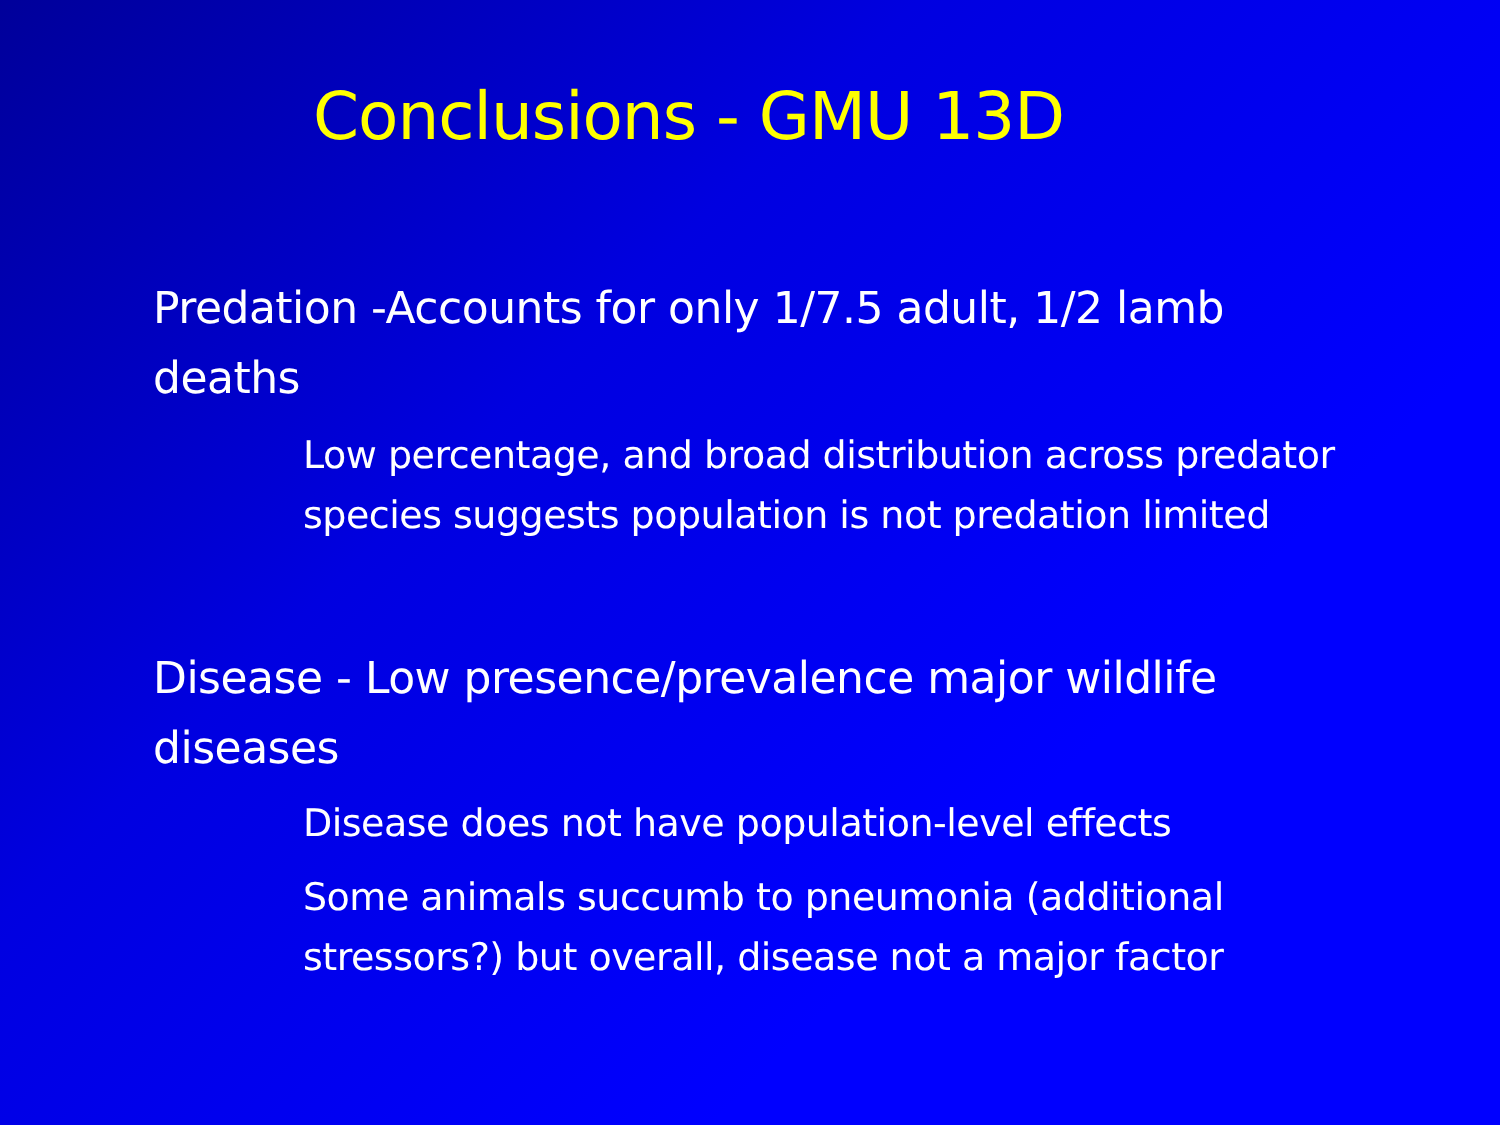Conclusions - GMU 13D
Predation -Accounts for only 1/7.5 adult, 1/2 lamb deaths
Low percentage, and broad distribution across predator species suggests population is not predation limited
Disease - Low presence/prevalence major wildlife diseases
Disease does not have population-level effects
Some animals succumb to pneumonia (additional stressors?) but overall, disease not a major factor